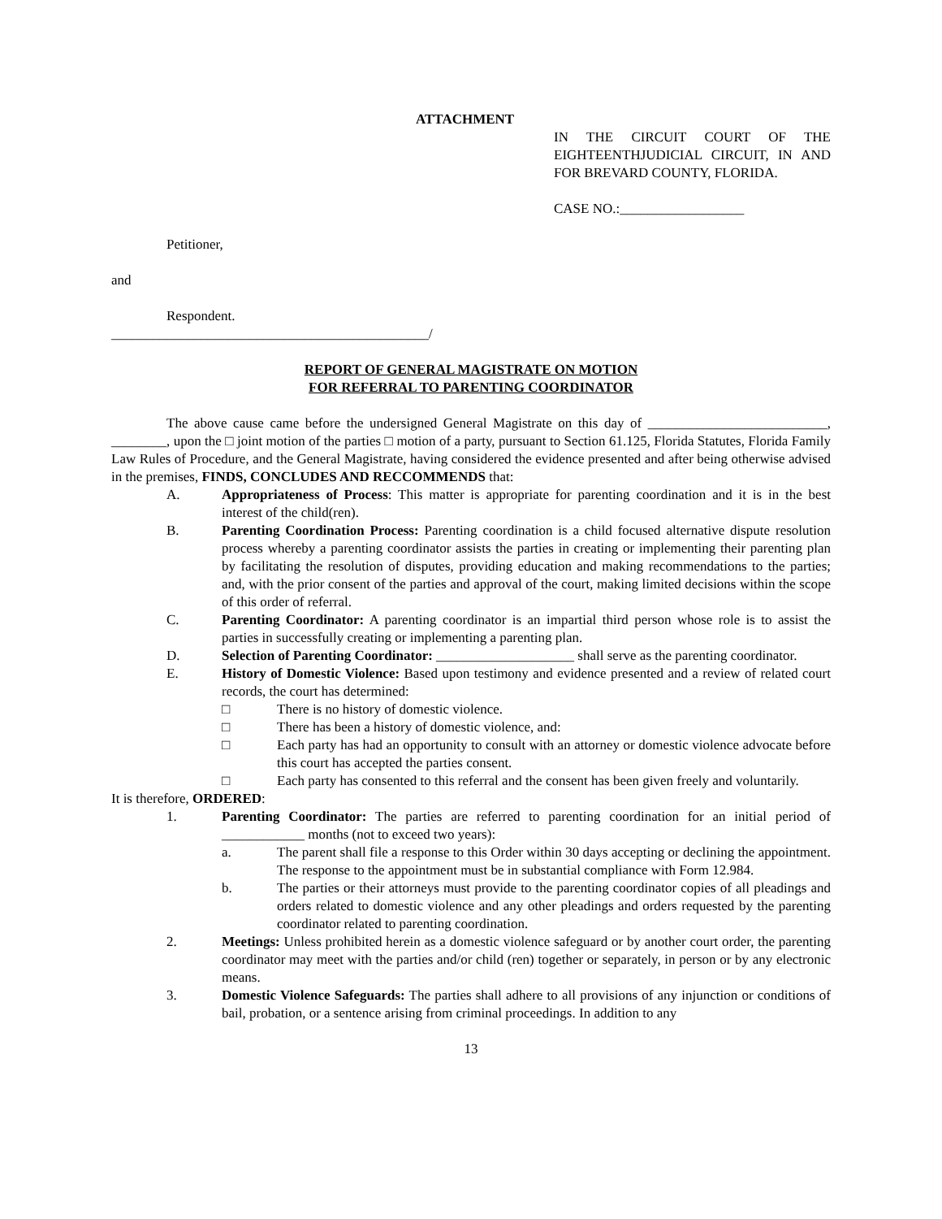ATTACHMENT
IN THE CIRCUIT COURT OF THE EIGHTEENTHJUDICIAL CIRCUIT, IN AND FOR BREVARD COUNTY, FLORIDA.
CASE NO.:__________________
Petitioner,
and
Respondent.
______________________________________________/
REPORT OF GENERAL MAGISTRATE ON MOTION
FOR REFERRAL TO PARENTING COORDINATOR
The above cause came before the undersigned General Magistrate on this day of __________________________, ________, upon the □ joint motion of the parties □ motion of a party, pursuant to Section 61.125, Florida Statutes, Florida Family Law Rules of Procedure, and the General Magistrate, having considered the evidence presented and after being otherwise advised in the premises, FINDS, CONCLUDES AND RECCOMMENDS that:
A. Appropriateness of Process: This matter is appropriate for parenting coordination and it is in the best interest of the child(ren).
B. Parenting Coordination Process: Parenting coordination is a child focused alternative dispute resolution process whereby a parenting coordinator assists the parties in creating or implementing their parenting plan by facilitating the resolution of disputes, providing education and making recommendations to the parties; and, with the prior consent of the parties and approval of the court, making limited decisions within the scope of this order of referral.
C. Parenting Coordinator: A parenting coordinator is an impartial third person whose role is to assist the parties in successfully creating or implementing a parenting plan.
D. Selection of Parenting Coordinator: ____________________ shall serve as the parenting coordinator.
E. History of Domestic Violence: Based upon testimony and evidence presented and a review of related court records, the court has determined:
□ There is no history of domestic violence.
□ There has been a history of domestic violence, and:
□ Each party has had an opportunity to consult with an attorney or domestic violence advocate before this court has accepted the parties consent.
□ Each party has consented to this referral and the consent has been given freely and voluntarily.
It is therefore, ORDERED:
1. Parenting Coordinator: The parties are referred to parenting coordination for an initial period of ____________ months (not to exceed two years):
a. The parent shall file a response to this Order within 30 days accepting or declining the appointment. The response to the appointment must be in substantial compliance with Form 12.984.
b. The parties or their attorneys must provide to the parenting coordinator copies of all pleadings and orders related to domestic violence and any other pleadings and orders requested by the parenting coordinator related to parenting coordination.
2. Meetings: Unless prohibited herein as a domestic violence safeguard or by another court order, the parenting coordinator may meet with the parties and/or child (ren) together or separately, in person or by any electronic means.
3. Domestic Violence Safeguards: The parties shall adhere to all provisions of any injunction or conditions of bail, probation, or a sentence arising from criminal proceedings. In addition to any
13